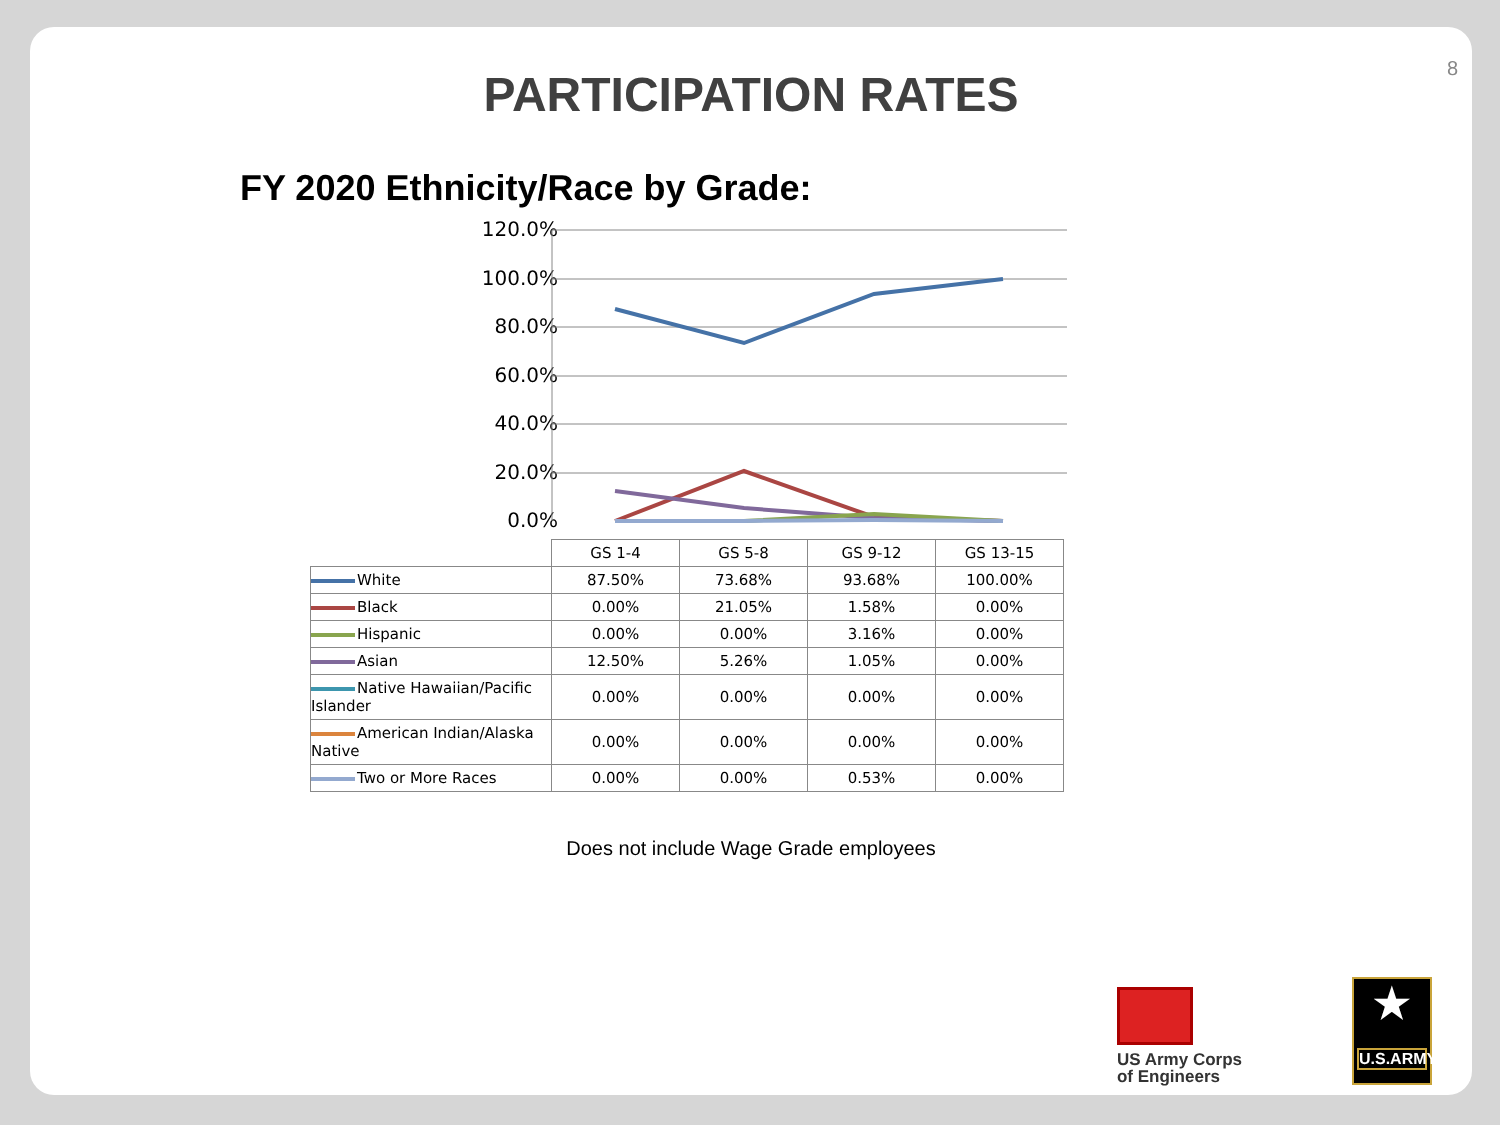PARTICIPATION RATES
8
FY 2020 Ethnicity/Race by Grade:
120.0%
100.0%
80.0%
60.0%
40.0%
20.0%
0.0%
| | GS 1-4 | GS 5-8 | GS 9-12 | GS 13-15 |
| --- | --- | --- | --- | --- |
| White | 87.50% | 73.68% | 93.68% | 100.00% |
| Black | 0.00% | 21.05% | 1.58% | 0.00% |
| Hispanic | 0.00% | 0.00% | 3.16% | 0.00% |
| Asian | 12.50% | 5.26% | 1.05% | 0.00% |
| Native Hawaiian/Pacific Islander | 0.00% | 0.00% | 0.00% | 0.00% |
| American Indian/Alaska Native | 0.00% | 0.00% | 0.00% | 0.00% |
| Two or More Races | 0.00% | 0.00% | 0.53% | 0.00% |
Does not include Wage Grade employees
US Army Corps
of Engineers
★
U.S.ARMY